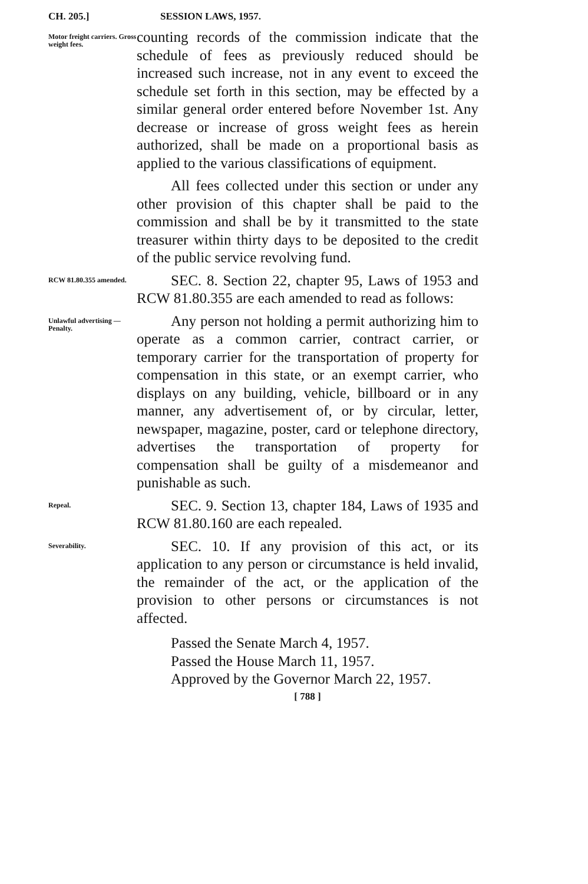CH. 205.] SESSION LAWS, 1957.
Motor freight carriers. Gross weight fees.
counting records of the commission indicate that the schedule of fees as previously reduced should be increased such increase, not in any event to exceed the schedule set forth in this section, may be effected by a similar general order entered before November 1st. Any decrease or increase of gross weight fees as herein authorized, shall be made on a proportional basis as applied to the various classifications of equipment.
All fees collected under this section or under any other provision of this chapter shall be paid to the commission and shall be by it transmitted to the state treasurer within thirty days to be deposited to the credit of the public service revolving fund.
RCW 81.80.355 amended.
SEC. 8. Section 22, chapter 95, Laws of 1953 and RCW 81.80.355 are each amended to read as follows:
Unlawful advertising —Penalty.
Any person not holding a permit authorizing him to operate as a common carrier, contract carrier, or temporary carrier for the transportation of property for compensation in this state, or an exempt carrier, who displays on any building, vehicle, billboard or in any manner, any advertisement of, or by circular, letter, newspaper, magazine, poster, card or telephone directory, advertises the transportation of property for compensation shall be guilty of a misdemeanor and punishable as such.
Repeal.
SEC. 9. Section 13, chapter 184, Laws of 1935 and RCW 81.80.160 are each repealed.
Severability.
SEC. 10. If any provision of this act, or its application to any person or circumstance is held invalid, the remainder of the act, or the application of the provision to other persons or circumstances is not affected.
Passed the Senate March 4, 1957.
Passed the House March 11, 1957.
Approved by the Governor March 22, 1957.
[ 788 ]